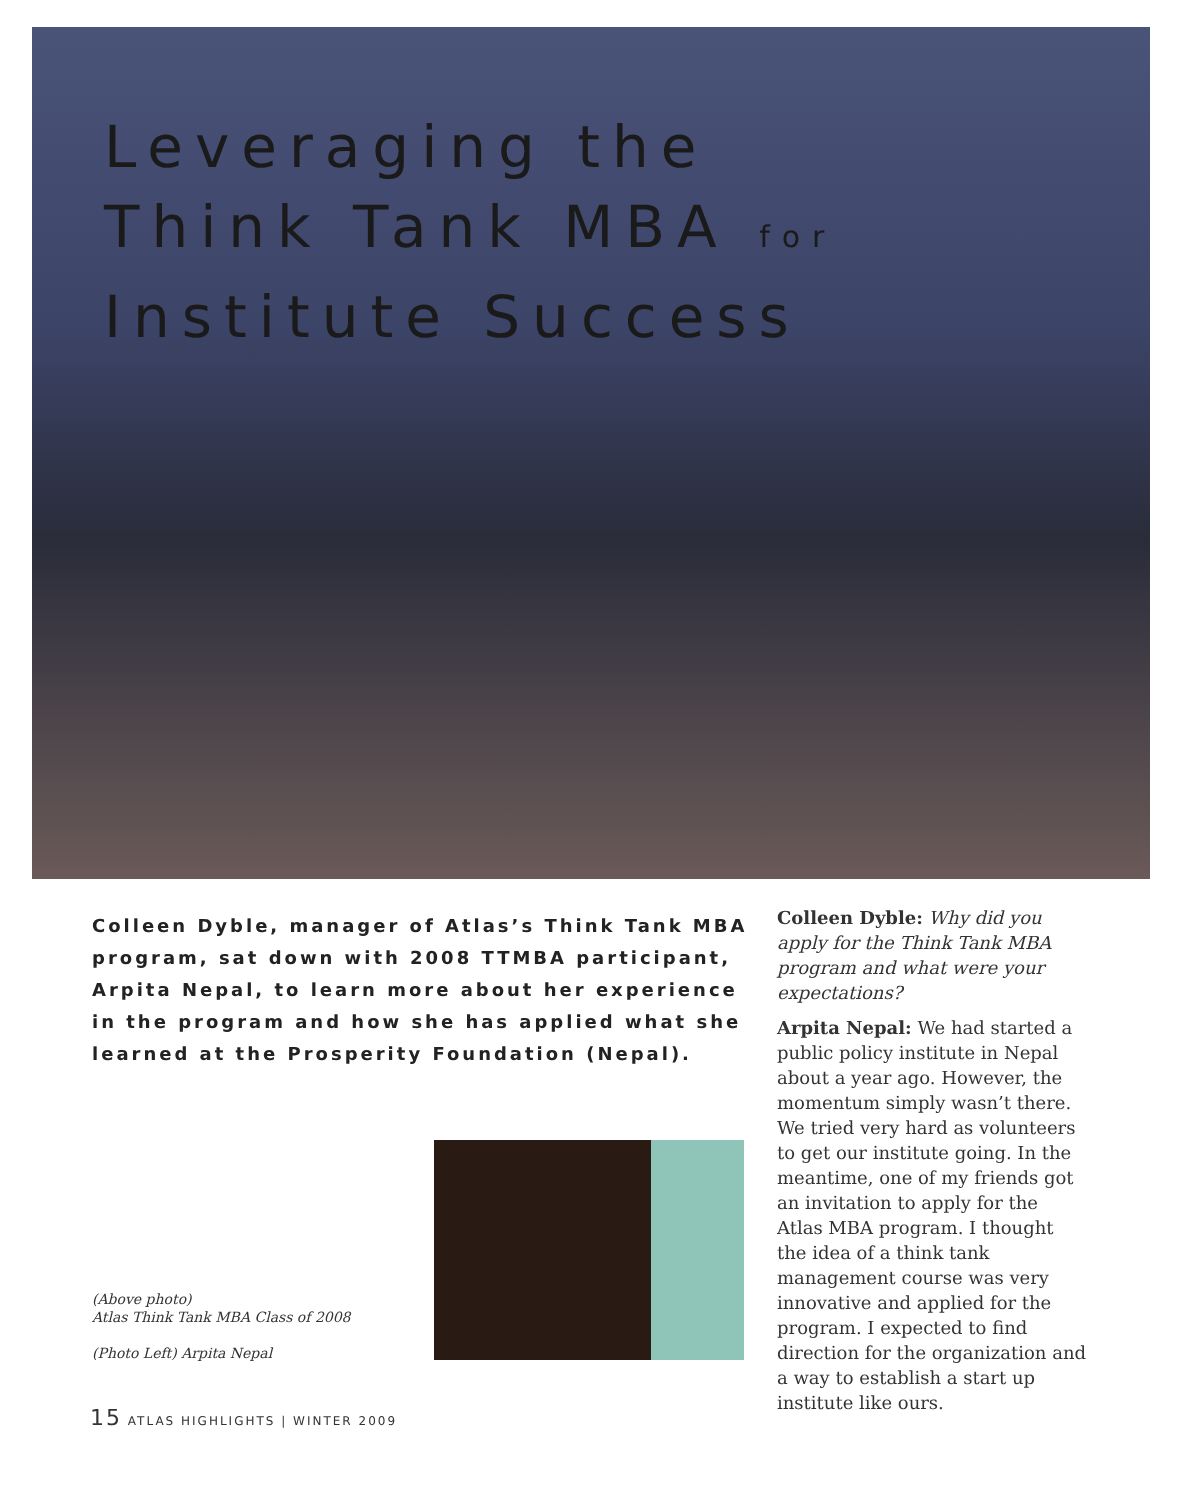Leveraging the
Think Tank MBA for
Institute Success
Colleen Dyble, manager of Atlas’s Think Tank MBA program, sat down with 2008 TTMBA participant, Arpita Nepal, to learn more about her experience in the program and how she has applied what she learned at the Prosperity Foundation (Nepal).
(Above photo)
Atlas Think Tank MBA Class of 2008
(Photo Left) Arpita Nepal
Colleen Dyble: Why did you apply for the Think Tank MBA program and what were your expectations?
Arpita Nepal: We had started a public policy institute in Nepal about a year ago. However, the momentum simply wasn’t there. We tried very hard as volunteers to get our institute going. In the meantime, one of my friends got an invitation to apply for the Atlas MBA program. I thought the idea of a think tank management course was very innovative and applied for the program. I expected to find direction for the organization and a way to establish a start up institute like ours.
15 ATLAS HIGHLIGHTS | WINTER 2009